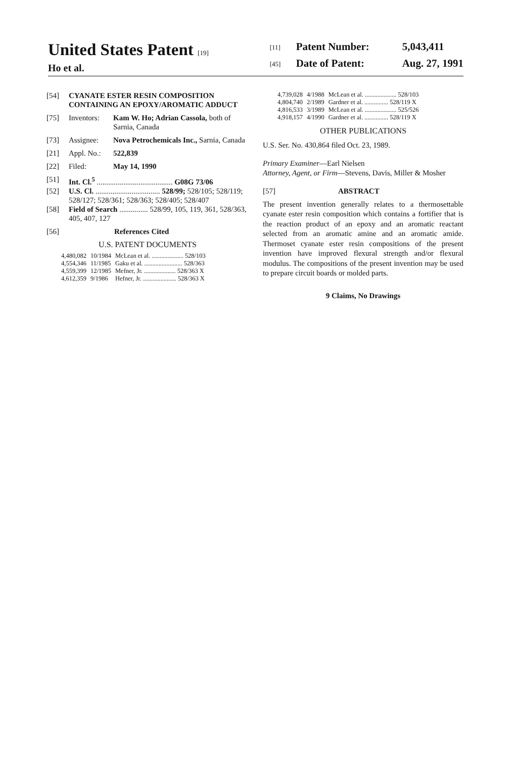United States Patent [19]
Ho et al.
[11] Patent Number: 5,043,411
[45] Date of Patent: Aug. 27, 1991
[54] CYANATE ESTER RESIN COMPOSITION CONTAINING AN EPOXY/AROMATIC ADDUCT
[75] Inventors: Kam W. Ho; Adrian Cassola, both of Sarnia, Canada
[73] Assignee: Nova Petrochemicals Inc., Sarnia, Canada
[21] Appl. No.: 522,839
[22] Filed: May 14, 1990
[51] Int. Cl.<sup>5</sup> ........................................ G08G 73/06
[52] U.S. Cl. .................................. 528/99; 528/105; 528/119; 528/127; 528/361; 528/363; 528/405; 528/407
[58] Field of Search ............... 528/99, 105, 119, 361, 528/363, 405, 407, 127
[56] References Cited
U.S. PATENT DOCUMENTS
| 4,480,082 | 10/1984 | McLean et al. .................... 528/103 |
| 4,554,346 | 11/1985 | Gaku et al. ........................ 528/363 |
| 4,559,399 | 12/1985 | Mefner, Jr. .................... 528/363 X |
| 4,612,359 | 9/1986 | Hefner, Jr. ..................... 528/363 X |
| 4,739,028 | 4/1988 | McLean et al. .................... 528/103 |
| 4,804,740 | 2/1989 | Gardner et al. ............... 528/119 X |
| 4,816,533 | 3/1989 | McLean et al. .................... 525/526 |
| 4,918,157 | 4/1990 | Gardner et al. ............... 528/119 X |
OTHER PUBLICATIONS
U.S. Ser. No. 430,864 filed Oct. 23, 1989.
Primary Examiner—Earl Nielsen
Attorney, Agent, or Firm—Stevens, Davis, Miller & Mosher
[57] ABSTRACT
The present invention generally relates to a thermosettable cyanate ester resin composition which contains a fortifier that is the reaction product of an epoxy and an aromatic reactant selected from an aromatic amine and an aromatic amide. Thermoset cyanate ester resin compositions of the present invention have improved flexural strength and/or flexural modulus. The compositions of the present invention may be used to prepare circuit boards or molded parts.
9 Claims, No Drawings